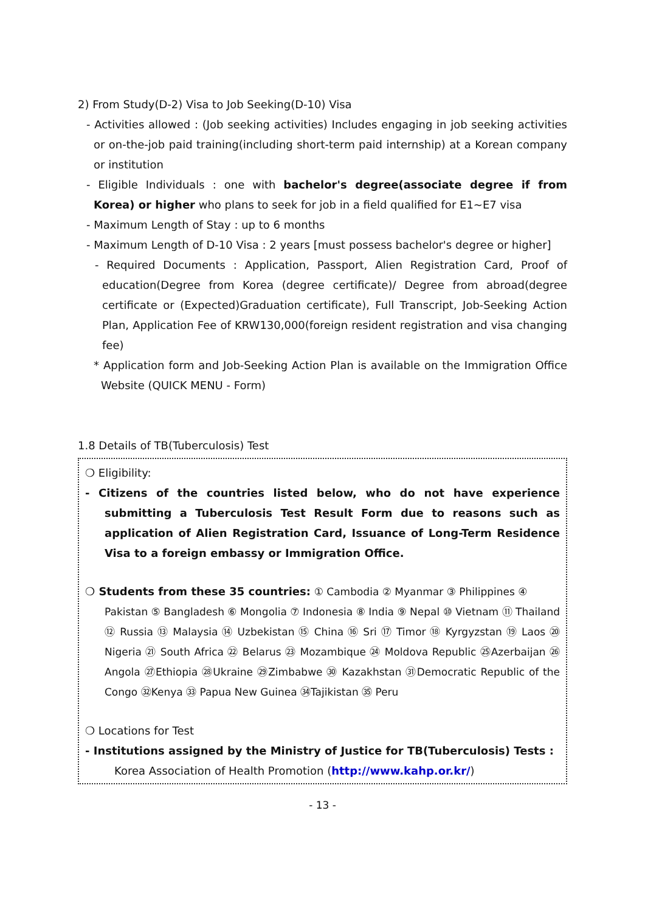2) From Study(D-2) Visa to Job Seeking(D-10) Visa
- Activities allowed : (Job seeking activities) Includes engaging in job seeking activities or on-the-job paid training(including short-term paid internship) at a Korean company or institution
- Eligible Individuals : one with bachelor's degree(associate degree if from Korea) or higher who plans to seek for job in a field qualified for E1~E7 visa
- Maximum Length of Stay : up to 6 months
- Maximum Length of D-10 Visa : 2 years [must possess bachelor's degree or higher]
- Required Documents : Application, Passport, Alien Registration Card, Proof of education(Degree from Korea (degree certificate)/ Degree from abroad(degree certificate or (Expected)Graduation certificate), Full Transcript, Job-Seeking Action Plan, Application Fee of KRW130,000(foreign resident registration and visa changing fee)
* Application form and Job-Seeking Action Plan is available on the Immigration Office Website (QUICK MENU - Form)
1.8 Details of TB(Tuberculosis) Test
❍ Eligibility:
- Citizens of the countries listed below, who do not have experience submitting a Tuberculosis Test Result Form due to reasons such as application of Alien Registration Card, Issuance of Long-Term Residence Visa to a foreign embassy or Immigration Office.
❍ Students from these 35 countries: ① Cambodia ② Myanmar ③ Philippines ④
Pakistan ⑤ Bangladesh ⑥ Mongolia ⑦ Indonesia ⑧ India ⑨ Nepal ⑩ Vietnam ⑪ Thailand ⑫ Russia ⑬ Malaysia ⑭ Uzbekistan ⑮ China ⑯ Sri ⑰ Timor ⑱ Kyrgyzstan ⑲ Laos ⑳ Nigeria ㉑ South Africa ㉒ Belarus ㉓ Mozambique ㉔ Moldova Republic ㉕Azerbaijan ㉖Angola ㉗Ethiopia ㉘Ukraine ㉙Zimbabwe ㉚ Kazakhstan ㉛Democratic Republic of the Congo ㉜Kenya ㉝ Papua New Guinea ㉞Tajikistan ㉟ Peru
❍ Locations for Test
- Institutions assigned by the Ministry of Justice for TB(Tuberculosis) Tests :
Korea Association of Health Promotion (http://www.kahp.or.kr/)
- 13 -